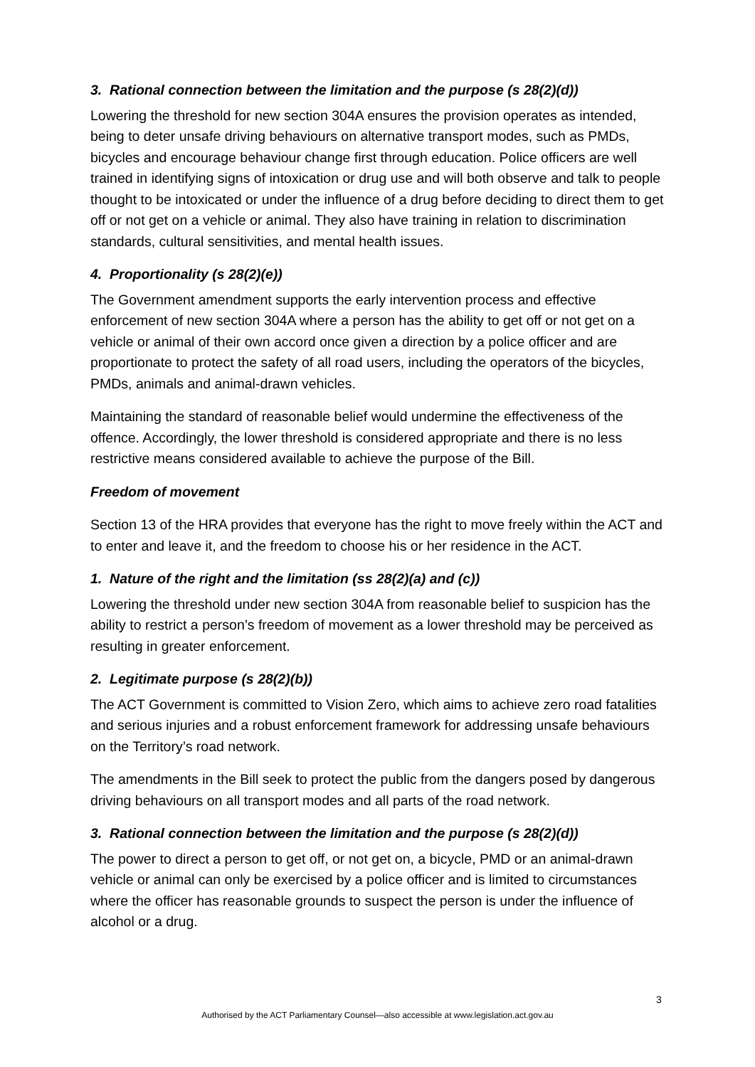3. Rational connection between the limitation and the purpose (s 28(2)(d))
Lowering the threshold for new section 304A ensures the provision operates as intended, being to deter unsafe driving behaviours on alternative transport modes, such as PMDs, bicycles and encourage behaviour change first through education. Police officers are well trained in identifying signs of intoxication or drug use and will both observe and talk to people thought to be intoxicated or under the influence of a drug before deciding to direct them to get off or not get on a vehicle or animal. They also have training in relation to discrimination standards, cultural sensitivities, and mental health issues.
4. Proportionality (s 28(2)(e))
The Government amendment supports the early intervention process and effective enforcement of new section 304A where a person has the ability to get off or not get on a vehicle or animal of their own accord once given a direction by a police officer and are proportionate to protect the safety of all road users, including the operators of the bicycles, PMDs, animals and animal-drawn vehicles.
Maintaining the standard of reasonable belief would undermine the effectiveness of the offence. Accordingly, the lower threshold is considered appropriate and there is no less restrictive means considered available to achieve the purpose of the Bill.
Freedom of movement
Section 13 of the HRA provides that everyone has the right to move freely within the ACT and to enter and leave it, and the freedom to choose his or her residence in the ACT.
1. Nature of the right and the limitation (ss 28(2)(a) and (c))
Lowering the threshold under new section 304A from reasonable belief to suspicion has the ability to restrict a person’s freedom of movement as a lower threshold may be perceived as resulting in greater enforcement.
2. Legitimate purpose (s 28(2)(b))
The ACT Government is committed to Vision Zero, which aims to achieve zero road fatalities and serious injuries and a robust enforcement framework for addressing unsafe behaviours on the Territory’s road network.
The amendments in the Bill seek to protect the public from the dangers posed by dangerous driving behaviours on all transport modes and all parts of the road network.
3. Rational connection between the limitation and the purpose (s 28(2)(d))
The power to direct a person to get off, or not get on, a bicycle, PMD or an animal-drawn vehicle or animal can only be exercised by a police officer and is limited to circumstances where the officer has reasonable grounds to suspect the person is under the influence of alcohol or a drug.
3
Authorised by the ACT Parliamentary Counsel—also accessible at www.legislation.act.gov.au